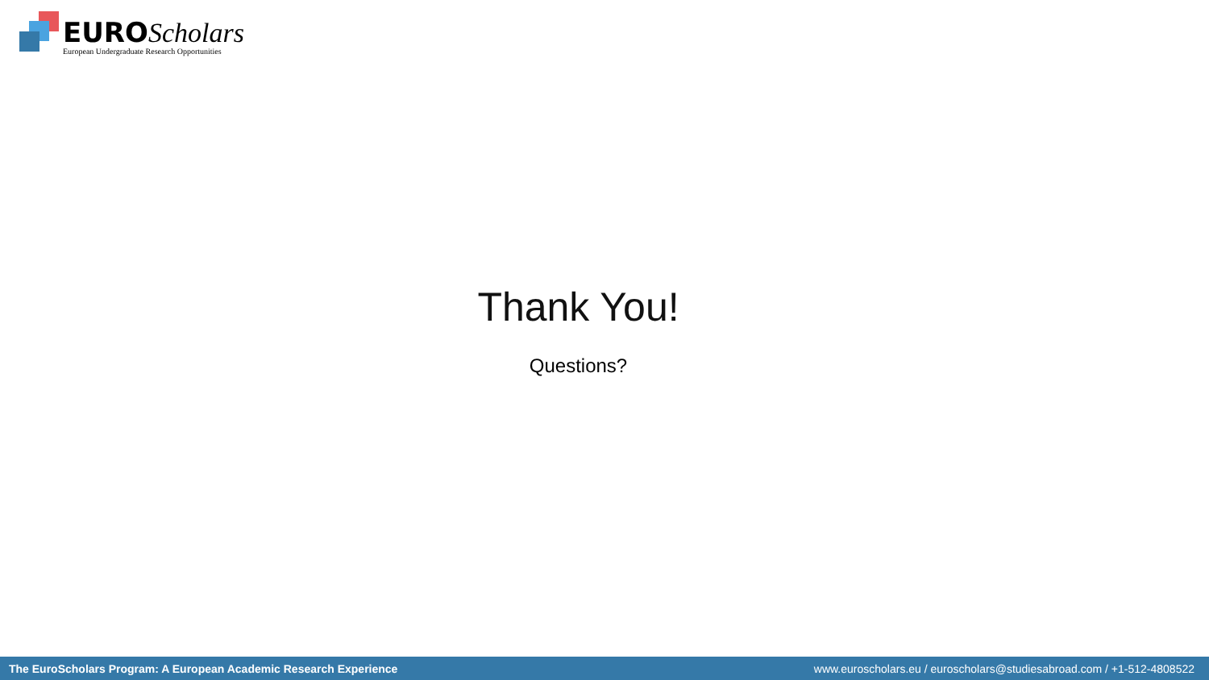EURO Scholars
European Undergraduate Research Opportunities
Thank You!
Questions?
The EuroScholars Program: A European Academic Research Experience www.euroscholars.eu / euroscholars@studiesabroad.com / +1-512-4808522